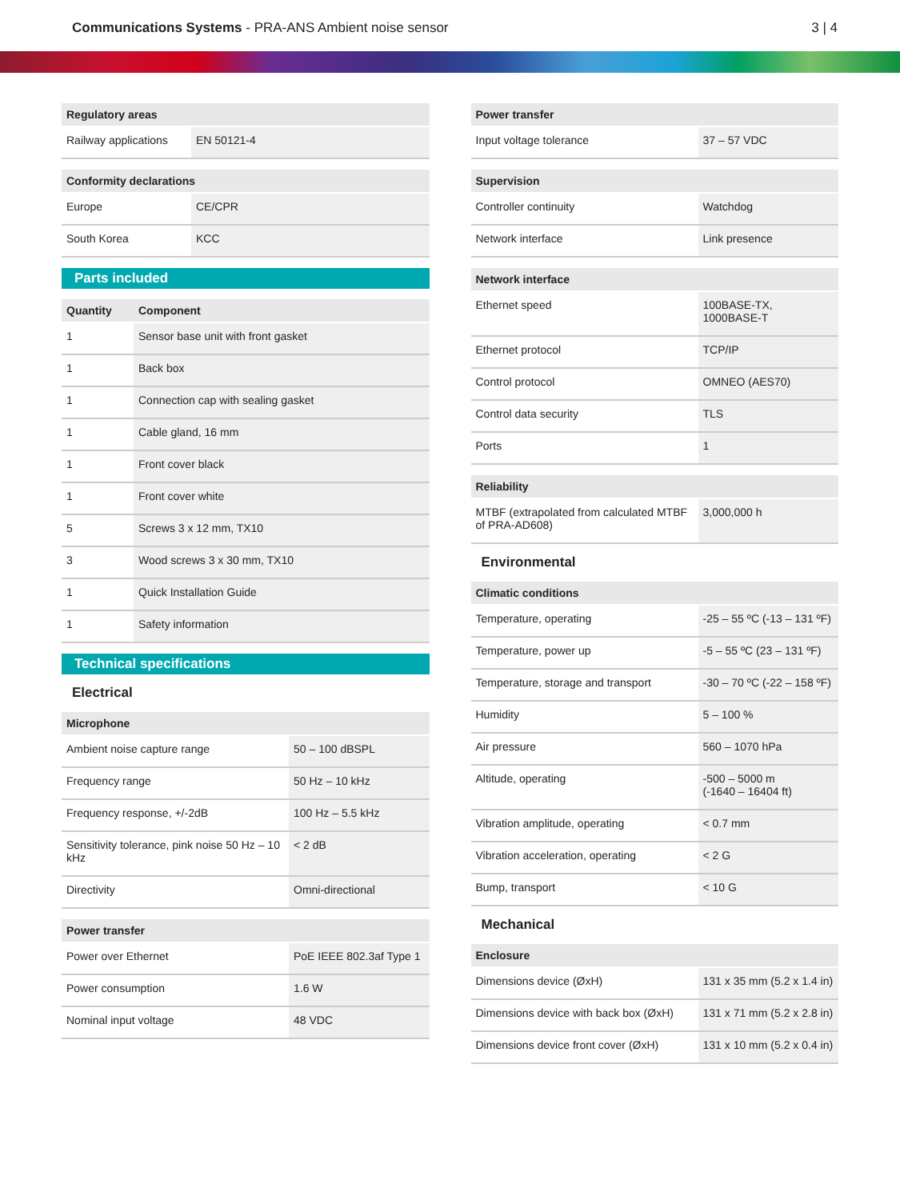Communications Systems - PRA-ANS Ambient noise sensor
3 | 4
| Regulatory areas | |
| --- | --- |
| Railway applications | EN 50121-4 |
| Conformity declarations | |
| --- | --- |
| Europe | CE/CPR |
| South Korea | KCC |
Parts included
| Quantity | Component |
| --- | --- |
| 1 | Sensor base unit with front gasket |
| 1 | Back box |
| 1 | Connection cap with sealing gasket |
| 1 | Cable gland, 16 mm |
| 1 | Front cover black |
| 1 | Front cover white |
| 5 | Screws 3 x 12 mm, TX10 |
| 3 | Wood screws 3 x 30 mm, TX10 |
| 1 | Quick Installation Guide |
| 1 | Safety information |
Technical specifications
Electrical
| Microphone | |
| --- | --- |
| Ambient noise capture range | 50 – 100 dBSPL |
| Frequency range | 50 Hz – 10 kHz |
| Frequency response, +/-2dB | 100 Hz – 5.5 kHz |
| Sensitivity tolerance, pink noise 50 Hz – 10 kHz | < 2 dB |
| Directivity | Omni-directional |
| Power transfer | |
| --- | --- |
| Power over Ethernet | PoE IEEE 802.3af Type 1 |
| Power consumption | 1.6 W |
| Nominal input voltage | 48 VDC |
| Power transfer | |
| --- | --- |
| Input voltage tolerance | 37 – 57 VDC |
| Supervision | |
| --- | --- |
| Controller continuity | Watchdog |
| Network interface | Link presence |
| Network interface | |
| --- | --- |
| Ethernet speed | 100BASE-TX, 1000BASE-T |
| Ethernet protocol | TCP/IP |
| Control protocol | OMNEO (AES70) |
| Control data security | TLS |
| Ports | 1 |
| Reliability | |
| --- | --- |
| MTBF (extrapolated from calculated MTBF of PRA-AD608) | 3,000,000 h |
Environmental
| Climatic conditions | |
| --- | --- |
| Temperature, operating | -25 – 55 ºC (-13 – 131 ºF) |
| Temperature, power up | -5 – 55 ºC (23 – 131 ºF) |
| Temperature, storage and transport | -30 – 70 ºC (-22 – 158 ºF) |
| Humidity | 5 – 100 % |
| Air pressure | 560 – 1070 hPa |
| Altitude, operating | -500 – 5000 m (-1640 – 16404 ft) |
| Vibration amplitude, operating | < 0.7 mm |
| Vibration acceleration, operating | < 2 G |
| Bump, transport | < 10 G |
Mechanical
| Enclosure | |
| --- | --- |
| Dimensions device (ØxH) | 131 x 35 mm (5.2 x 1.4 in) |
| Dimensions device with back box (ØxH) | 131 x 71 mm (5.2 x 2.8 in) |
| Dimensions device front cover (ØxH) | 131 x 10 mm (5.2 x 0.4 in) |